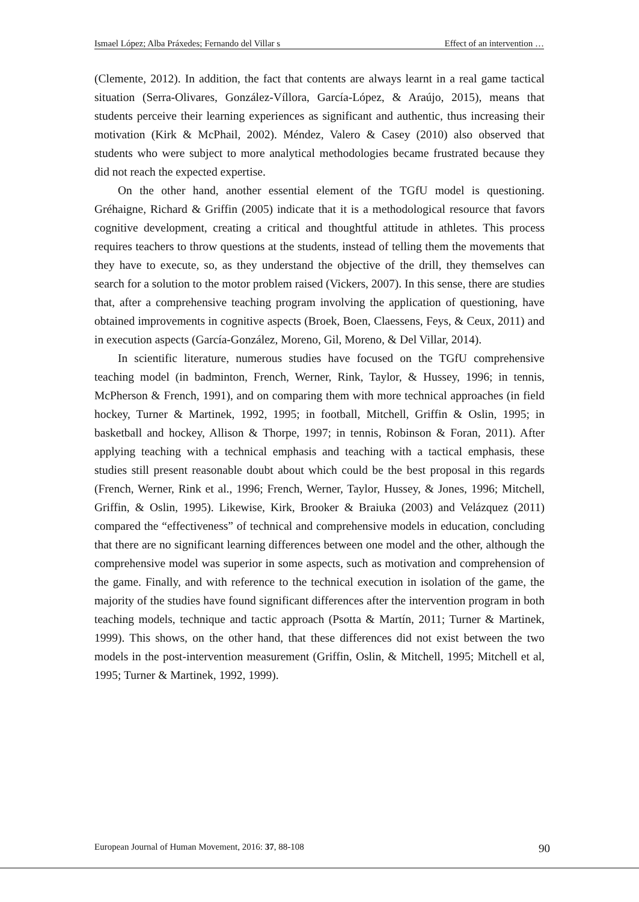Ismael López; Alba Práxedes; Fernando del Villar s Effect of an intervention …
(Clemente, 2012). In addition, the fact that contents are always learnt in a real game tactical situation (Serra-Olivares, González-Víllora, García-López, & Araújo, 2015), means that students perceive their learning experiences as significant and authentic, thus increasing their motivation (Kirk & McPhail, 2002). Méndez, Valero & Casey (2010) also observed that students who were subject to more analytical methodologies became frustrated because they did not reach the expected expertise.
On the other hand, another essential element of the TGfU model is questioning. Gréhaigne, Richard & Griffin (2005) indicate that it is a methodological resource that favors cognitive development, creating a critical and thoughtful attitude in athletes. This process requires teachers to throw questions at the students, instead of telling them the movements that they have to execute, so, as they understand the objective of the drill, they themselves can search for a solution to the motor problem raised (Vickers, 2007). In this sense, there are studies that, after a comprehensive teaching program involving the application of questioning, have obtained improvements in cognitive aspects (Broek, Boen, Claessens, Feys, & Ceux, 2011) and in execution aspects (García-González, Moreno, Gil, Moreno, & Del Villar, 2014).
In scientific literature, numerous studies have focused on the TGfU comprehensive teaching model (in badminton, French, Werner, Rink, Taylor, & Hussey, 1996; in tennis, McPherson & French, 1991), and on comparing them with more technical approaches (in field hockey, Turner & Martinek, 1992, 1995; in football, Mitchell, Griffin & Oslin, 1995; in basketball and hockey, Allison & Thorpe, 1997; in tennis, Robinson & Foran, 2011). After applying teaching with a technical emphasis and teaching with a tactical emphasis, these studies still present reasonable doubt about which could be the best proposal in this regards (French, Werner, Rink et al., 1996; French, Werner, Taylor, Hussey, & Jones, 1996; Mitchell, Griffin, & Oslin, 1995). Likewise, Kirk, Brooker & Braiuka (2003) and Velázquez (2011) compared the “effectiveness” of technical and comprehensive models in education, concluding that there are no significant learning differences between one model and the other, although the comprehensive model was superior in some aspects, such as motivation and comprehension of the game. Finally, and with reference to the technical execution in isolation of the game, the majority of the studies have found significant differences after the intervention program in both teaching models, technique and tactic approach (Psotta & Martín, 2011; Turner & Martinek, 1999). This shows, on the other hand, that these differences did not exist between the two models in the post-intervention measurement (Griffin, Oslin, & Mitchell, 1995; Mitchell et al, 1995; Turner & Martinek, 1992, 1999).
European Journal of Human Movement, 2016: 37, 88-108 90